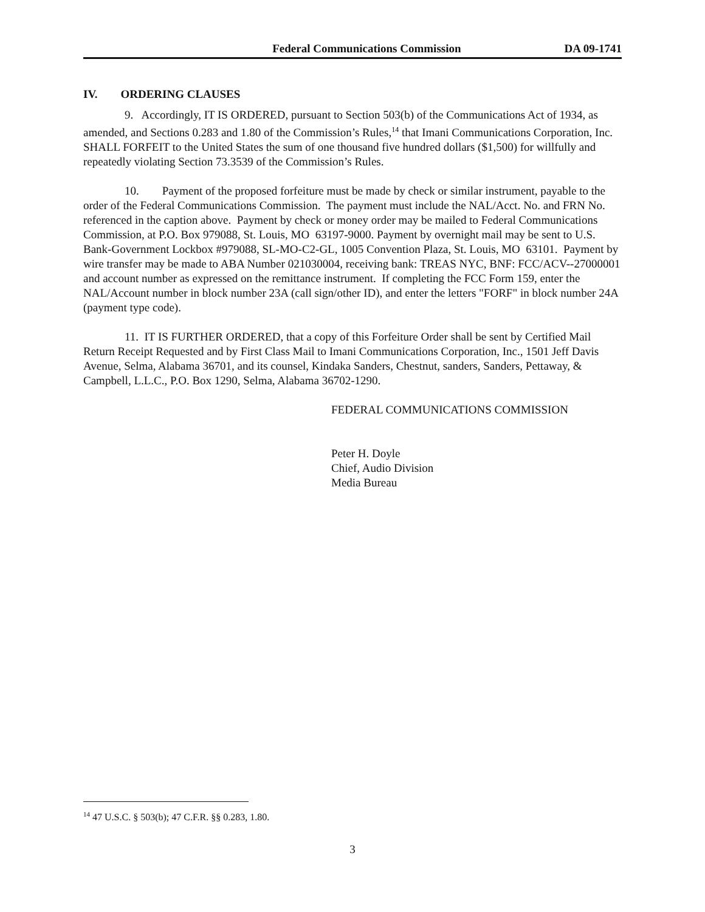Federal Communications Commission DA 09-1741
IV. ORDERING CLAUSES
9. Accordingly, IT IS ORDERED, pursuant to Section 503(b) of the Communications Act of 1934, as amended, and Sections 0.283 and 1.80 of the Commission’s Rules,<sup>14</sup> that Imani Communications Corporation, Inc. SHALL FORFEIT to the United States the sum of one thousand five hundred dollars ($1,500) for willfully and repeatedly violating Section 73.3539 of the Commission’s Rules.
10. Payment of the proposed forfeiture must be made by check or similar instrument, payable to the order of the Federal Communications Commission. The payment must include the NAL/Acct. No. and FRN No. referenced in the caption above. Payment by check or money order may be mailed to Federal Communications Commission, at P.O. Box 979088, St. Louis, MO 63197-9000. Payment by overnight mail may be sent to U.S. Bank-Government Lockbox #979088, SL-MO-C2-GL, 1005 Convention Plaza, St. Louis, MO 63101. Payment by wire transfer may be made to ABA Number 021030004, receiving bank: TREAS NYC, BNF: FCC/ACV--27000001 and account number as expressed on the remittance instrument. If completing the FCC Form 159, enter the NAL/Account number in block number 23A (call sign/other ID), and enter the letters "FORF" in block number 24A (payment type code).
11. IT IS FURTHER ORDERED, that a copy of this Forfeiture Order shall be sent by Certified Mail Return Receipt Requested and by First Class Mail to Imani Communications Corporation, Inc., 1501 Jeff Davis Avenue, Selma, Alabama 36701, and its counsel, Kindaka Sanders, Chestnut, sanders, Sanders, Pettaway, & Campbell, L.L.C., P.O. Box 1290, Selma, Alabama 36702-1290.
FEDERAL COMMUNICATIONS COMMISSION
Peter H. Doyle
Chief, Audio Division
Media Bureau
<sup>14</sup> 47 U.S.C. § 503(b); 47 C.F.R. §§ 0.283, 1.80.
3